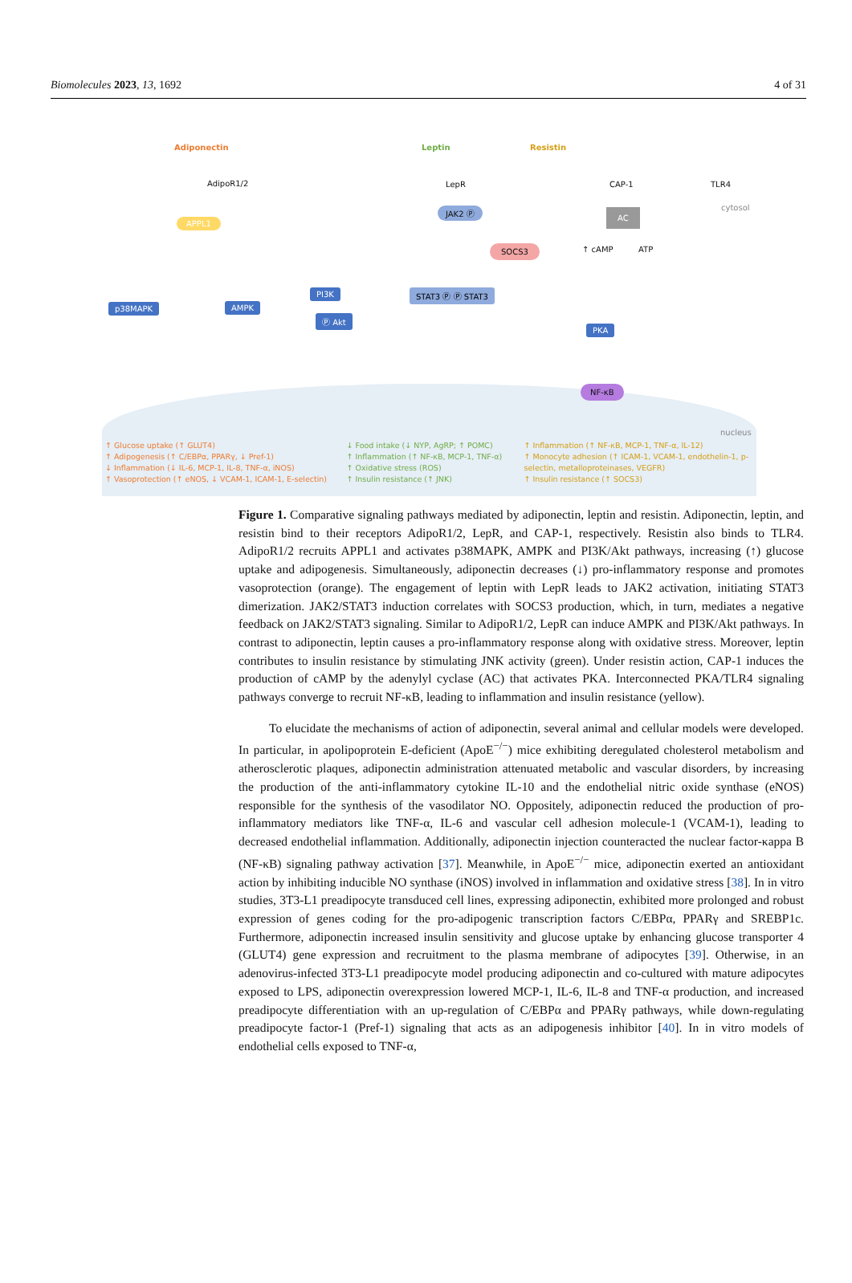Biomolecules 2023, 13, 1692 4 of 31
Adiponectin Leptin Resistin
AdipoR1/2 LepR CAP-1 TLR4
cytosol
APPL1
JAK2 Ⓟ AC
SOCS3 ↑ cAMP ATP
p38MAPK AMPK
PI3K
Ⓟ Akt
STAT3 Ⓟ Ⓟ STAT3
PKA
NF-κB
nucleus
↑ Glucose uptake (↑ GLUT4)
↑ Adipogenesis (↑ C/EBPα, PPARγ, ↓ Pref-1)
↓ Inflammation (↓ IL-6, MCP-1, IL-8, TNF-α, iNOS)
↑ Vasoprotection (↑ eNOS, ↓ VCAM-1, ICAM-1, E-selectin)
↓ Food intake (↓ NYP, AgRP; ↑ POMC)
↑ Inflammation (↑ NF-κB, MCP-1, TNF-α)
↑ Oxidative stress (ROS)
↑ Insulin resistance (↑ JNK)
↑ Inflammation (↑ NF-κB, MCP-1, TNF-α, IL-12)
↑ Monocyte adhesion (↑ ICAM-1, VCAM-1, endothelin-1, p-selectin, metalloproteinases, VEGFR)
↑ Insulin resistance (↑ SOCS3)
Figure 1. Comparative signaling pathways mediated by adiponectin, leptin and resistin. Adiponectin, leptin, and resistin bind to their receptors AdipoR1/2, LepR, and CAP-1, respectively. Resistin also binds to TLR4. AdipoR1/2 recruits APPL1 and activates p38MAPK, AMPK and PI3K/Akt pathways, increasing (↑) glucose uptake and adipogenesis. Simultaneously, adiponectin decreases (↓) pro-inflammatory response and promotes vasoprotection (orange). The engagement of leptin with LepR leads to JAK2 activation, initiating STAT3 dimerization. JAK2/STAT3 induction correlates with SOCS3 production, which, in turn, mediates a negative feedback on JAK2/STAT3 signaling. Similar to AdipoR1/2, LepR can induce AMPK and PI3K/Akt pathways. In contrast to adiponectin, leptin causes a pro-inflammatory response along with oxidative stress. Moreover, leptin contributes to insulin resistance by stimulating JNK activity (green). Under resistin action, CAP-1 induces the production of cAMP by the adenylyl cyclase (AC) that activates PKA. Interconnected PKA/TLR4 signaling pathways converge to recruit NF-κB, leading to inflammation and insulin resistance (yellow).
To elucidate the mechanisms of action of adiponectin, several animal and cellular models were developed. In particular, in apolipoprotein E-deficient (ApoE<sup>−/−</sup>) mice exhibiting deregulated cholesterol metabolism and atherosclerotic plaques, adiponectin administration attenuated metabolic and vascular disorders, by increasing the production of the anti-inflammatory cytokine IL-10 and the endothelial nitric oxide synthase (eNOS) responsible for the synthesis of the vasodilator NO. Oppositely, adiponectin reduced the production of pro-inflammatory mediators like TNF-α, IL-6 and vascular cell adhesion molecule-1 (VCAM-1), leading to decreased endothelial inflammation. Additionally, adiponectin injection counteracted the nuclear factor-κappa B (NF-κB) signaling pathway activation [37]. Meanwhile, in ApoE<sup>−/−</sup> mice, adiponectin exerted an antioxidant action by inhibiting inducible NO synthase (iNOS) involved in inflammation and oxidative stress [38]. In in vitro studies, 3T3-L1 preadipocyte transduced cell lines, expressing adiponectin, exhibited more prolonged and robust expression of genes coding for the pro-adipogenic transcription factors C/EBPα, PPARγ and SREBP1c. Furthermore, adiponectin increased insulin sensitivity and glucose uptake by enhancing glucose transporter 4 (GLUT4) gene expression and recruitment to the plasma membrane of adipocytes [39]. Otherwise, in an adenovirus-infected 3T3-L1 preadipocyte model producing adiponectin and co-cultured with mature adipocytes exposed to LPS, adiponectin overexpression lowered MCP-1, IL-6, IL-8 and TNF-α production, and increased preadipocyte differentiation with an up-regulation of C/EBPα and PPARγ pathways, while down-regulating preadipocyte factor-1 (Pref-1) signaling that acts as an adipogenesis inhibitor [40]. In in vitro models of endothelial cells exposed to TNF-α,